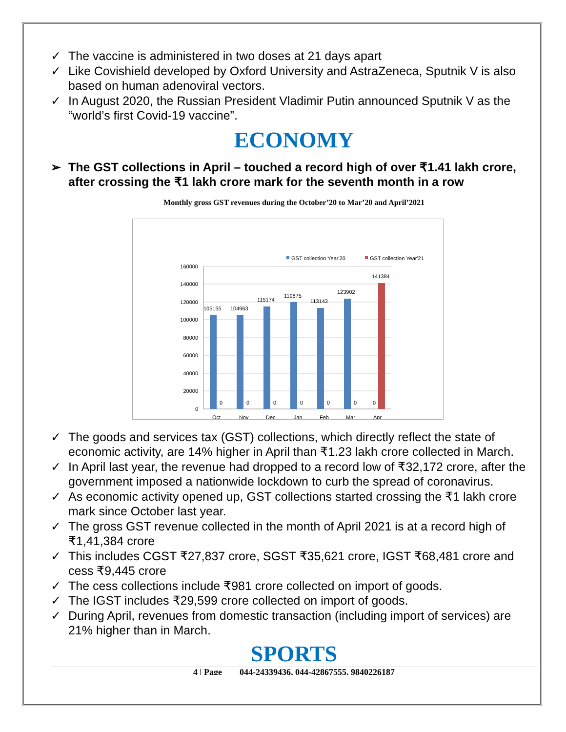✓ The vaccine is administered in two doses at 21 days apart
✓ Like Covishield developed by Oxford University and AstraZeneca, Sputnik V is also based on human adenoviral vectors.
✓ In August 2020, the Russian President Vladimir Putin announced Sputnik V as the “world’s first Covid-19 vaccine”.
ECONOMY
➢ The GST collections in April – touched a record high of over ₹1.41 lakh crore, after crossing the ₹1 lakh crore mark for the seventh month in a row
Monthly gross GST revenues during the October’20 to Mar’20 and April’2021
GST collection Year'20
GST collection Year'21
160000
140000
120000
100000
80000
60000
40000
20000
0
105155
104963
115174
119875
113143
123902
141384
0
0
0
0
0
0
0
Oct
Nov
Dec
Jan
Feb
Mar
Apr
✓ The goods and services tax (GST) collections, which directly reflect the state of economic activity, are 14% higher in April than ₹1.23 lakh crore collected in March.
✓ In April last year, the revenue had dropped to a record low of ₹32,172 crore, after the government imposed a nationwide lockdown to curb the spread of coronavirus.
✓ As economic activity opened up, GST collections started crossing the ₹1 lakh crore mark since October last year.
✓ The gross GST revenue collected in the month of April 2021 is at a record high of ₹1,41,384 crore
✓ This includes CGST ₹27,837 crore, SGST ₹35,621 crore, IGST ₹68,481 crore and cess ₹9,445 crore
✓ The cess collections include ₹981 crore collected on import of goods.
✓ The IGST includes ₹29,599 crore collected on import of goods.
✓ During April, revenues from domestic transaction (including import of services) are 21% higher than in March.
SPORTS
4 | Page 044-24339436, 044-42867555, 9840226187